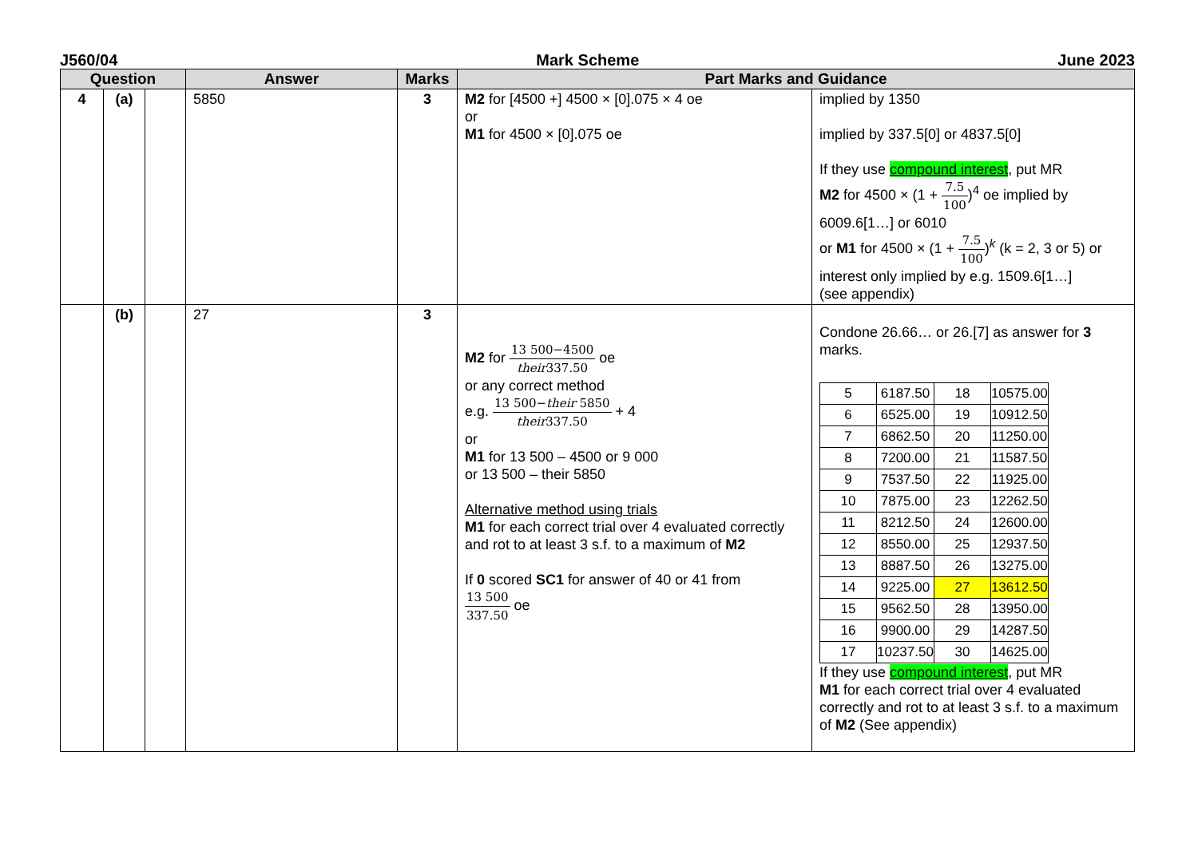J560/04 Mark Scheme June 2023
| Question | | | Answer | Marks | Part Marks and Guidance | |
| --- | --- | --- | --- | --- | --- | --- |
| 4 | (a) | | 5850 | 3 | M2 for [4500 +] 4500 × [0].075 × 4 oe or M1 for 4500 × [0].075 oe | implied by 1350 implied by 337.5[0] or 4837.5[0] If they use compound interest , put MR M2 for 4500 × (1 + 7.5 100 )<sup>4</sup> oe implied by 6009.6[1…] or 6010 or M1 for 4500 × (1 + 7.5 100 )<sup>k</sup> (k = 2, 3 or 5) or interest only implied by e.g. 1509.6[1…] (see appendix) |
| | (b) | | 27 | 3 | M2 for 13 500−4500 their 337.50 oe or any correct method e.g. 13 500− their 5850 their 337.50 + 4 or M1 for 13 500 – 4500 or 9 000 or 13 500 – their 5850 Alternative method using trials M1 for each correct trial over 4 evaluated correctly and rot to at least 3 s.f. to a maximum of M2 If 0 scored SC1 for answer of 40 or 41 from 13 500 337.50 oe | Condone 26.66… or 26.[7] as answer for 3 marks. / 5 / 6187.50 / 18 / 10575.00 / / 6 / 6525.00 / 19 / 10912.50 / / 7 / 6862.50 / 20 / 11250.00 / / 8 / 7200.00 / 21 / 11587.50 / / 9 / 7537.50 / 22 / 11925.00 / / 10 / 7875.00 / 23 / 12262.50 / / 11 / 8212.50 / 24 / 12600.00 / / 12 / 8550.00 / 25 / 12937.50 / / 13 / 8887.50 / 26 / 13275.00 / / 14 / 9225.00 / 27 / 13612.50 / / 15 / 9562.50 / 28 / 13950.00 / / 16 / 9900.00 / 29 / 14287.50 / / 17 / 10237.50 / 30 / 14625.00 / If they use compound interest , put MR M1 for each correct trial over 4 evaluated correctly and rot to at least 3 s.f. to a maximum of M2 (See appendix) |